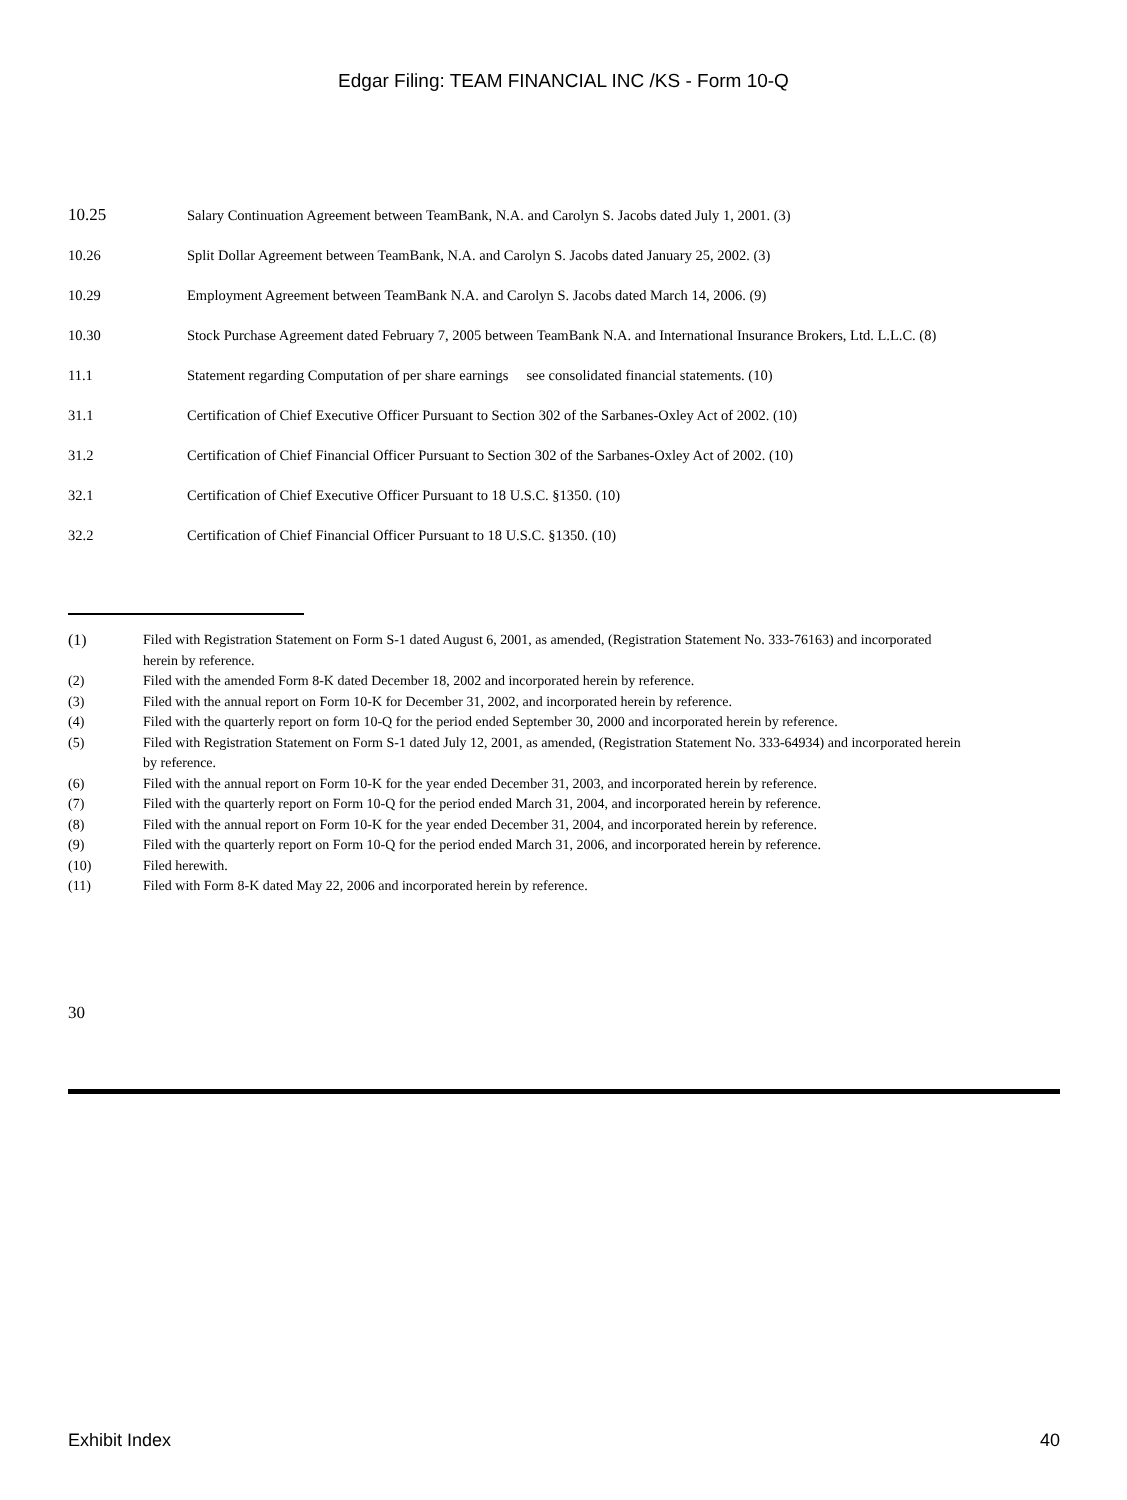Edgar Filing: TEAM FINANCIAL INC /KS - Form 10-Q
| 10.25 | Salary Continuation Agreement between TeamBank, N.A. and Carolyn S. Jacobs dated July 1, 2001. (3) |
| 10.26 | Split Dollar Agreement between TeamBank, N.A. and Carolyn S. Jacobs dated January 25, 2002. (3) |
| 10.29 | Employment Agreement between TeamBank N.A. and Carolyn S. Jacobs dated March 14, 2006. (9) |
| 10.30 | Stock Purchase Agreement dated February 7, 2005 between TeamBank N.A. and International Insurance Brokers, Ltd. L.L.C. (8) |
| 11.1 | Statement regarding Computation of per share earnings see consolidated financial statements. (10) |
| 31.1 | Certification of Chief Executive Officer Pursuant to Section 302 of the Sarbanes-Oxley Act of 2002. (10) |
| 31.2 | Certification of Chief Financial Officer Pursuant to Section 302 of the Sarbanes-Oxley Act of 2002. (10) |
| 32.1 | Certification of Chief Executive Officer Pursuant to 18 U.S.C. §1350. (10) |
| 32.2 | Certification of Chief Financial Officer Pursuant to 18 U.S.C. §1350. (10) |
| (1) | Filed with Registration Statement on Form S-1 dated August 6, 2001, as amended, (Registration Statement No. 333-76163) and incorporated herein by reference. |
| (2) | Filed with the amended Form 8-K dated December 18, 2002 and incorporated herein by reference. |
| (3) | Filed with the annual report on Form 10-K for December 31, 2002, and incorporated herein by reference. |
| (4) | Filed with the quarterly report on form 10-Q for the period ended September 30, 2000 and incorporated herein by reference. |
| (5) | Filed with Registration Statement on Form S-1 dated July 12, 2001, as amended, (Registration Statement No. 333-64934) and incorporated herein by reference. |
| (6) | Filed with the annual report on Form 10-K for the year ended December 31, 2003, and incorporated herein by reference. |
| (7) | Filed with the quarterly report on Form 10-Q for the period ended March 31, 2004, and incorporated herein by reference. |
| (8) | Filed with the annual report on Form 10-K for the year ended December 31, 2004, and incorporated herein by reference. |
| (9) | Filed with the quarterly report on Form 10-Q for the period ended March 31, 2006, and incorporated herein by reference. |
| (10) | Filed herewith. |
| (11) | Filed with Form 8-K dated May 22, 2006 and incorporated herein by reference. |
30
Exhibit Index 40